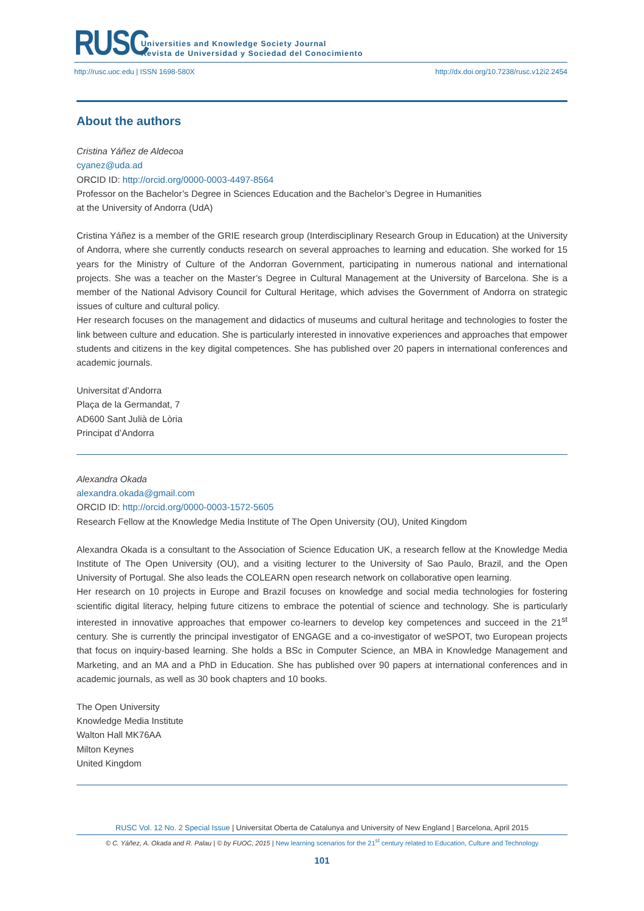RUSC
Universities and Knowledge Society Journal
Revista de Universidad y Sociedad del Conocimiento
http://rusc.uoc.edu | ISSN 1698-580X http://dx.doi.org/10.7238/rusc.v12i2.2454
About the authors
Cristina Yáñez de Aldecoa
cyanez@uda.ad
ORCID ID: http://orcid.org/0000-0003-4497-8564
Professor on the Bachelor’s Degree in Sciences Education and the Bachelor’s Degree in Humanities
at the University of Andorra (UdA)
Cristina Yáñez is a member of the GRIE research group (Interdisciplinary Research Group in Education) at the University of Andorra, where she currently conducts research on several approaches to learning and education. She worked for 15 years for the Ministry of Culture of the Andorran Government, participating in numerous national and international projects. She was a teacher on the Master’s Degree in Cultural Management at the University of Barcelona. She is a member of the National Advisory Council for Cultural Heritage, which advises the Government of Andorra on strategic issues of culture and cultural policy.
Her research focuses on the management and didactics of museums and cultural heritage and technologies to foster the link between culture and education. She is particularly interested in innovative experiences and approaches that empower students and citizens in the key digital competences. She has published over 20 papers in international conferences and academic journals.
Universitat d’Andorra
Plaça de la Germandat, 7
AD600 Sant Julià de Lòria
Principat d’Andorra
Alexandra Okada
alexandra.okada@gmail.com
ORCID ID: http://orcid.org/0000-0003-1572-5605
Research Fellow at the Knowledge Media Institute of The Open University (OU), United Kingdom
Alexandra Okada is a consultant to the Association of Science Education UK, a research fellow at the Knowledge Media Institute of The Open University (OU), and a visiting lecturer to the University of Sao Paulo, Brazil, and the Open University of Portugal. She also leads the COLEARN open research network on collaborative open learning.
Her research on 10 projects in Europe and Brazil focuses on knowledge and social media technologies for fostering scientific digital literacy, helping future citizens to embrace the potential of science and technology. She is particularly interested in innovative approaches that empower co-learners to develop key competences and succeed in the 21<sup>st</sup> century. She is currently the principal investigator of ENGAGE and a co-investigator of weSPOT, two European projects that focus on inquiry-based learning. She holds a BSc in Computer Science, an MBA in Knowledge Management and Marketing, and an MA and a PhD in Education. She has published over 90 papers at international conferences and in academic journals, as well as 30 book chapters and 10 books.
The Open University
Knowledge Media Institute
Walton Hall MK76AA
Milton Keynes
United Kingdom
RUSC Vol. 12 No. 2 Special Issue | Universitat Oberta de Catalunya and University of New England | Barcelona, April 2015
© C. Yáñez, A. Okada and R. Palau | © by FUOC, 2015 | New learning scenarios for the 21<sup>st</sup> century related to Education, Culture and Technology
101